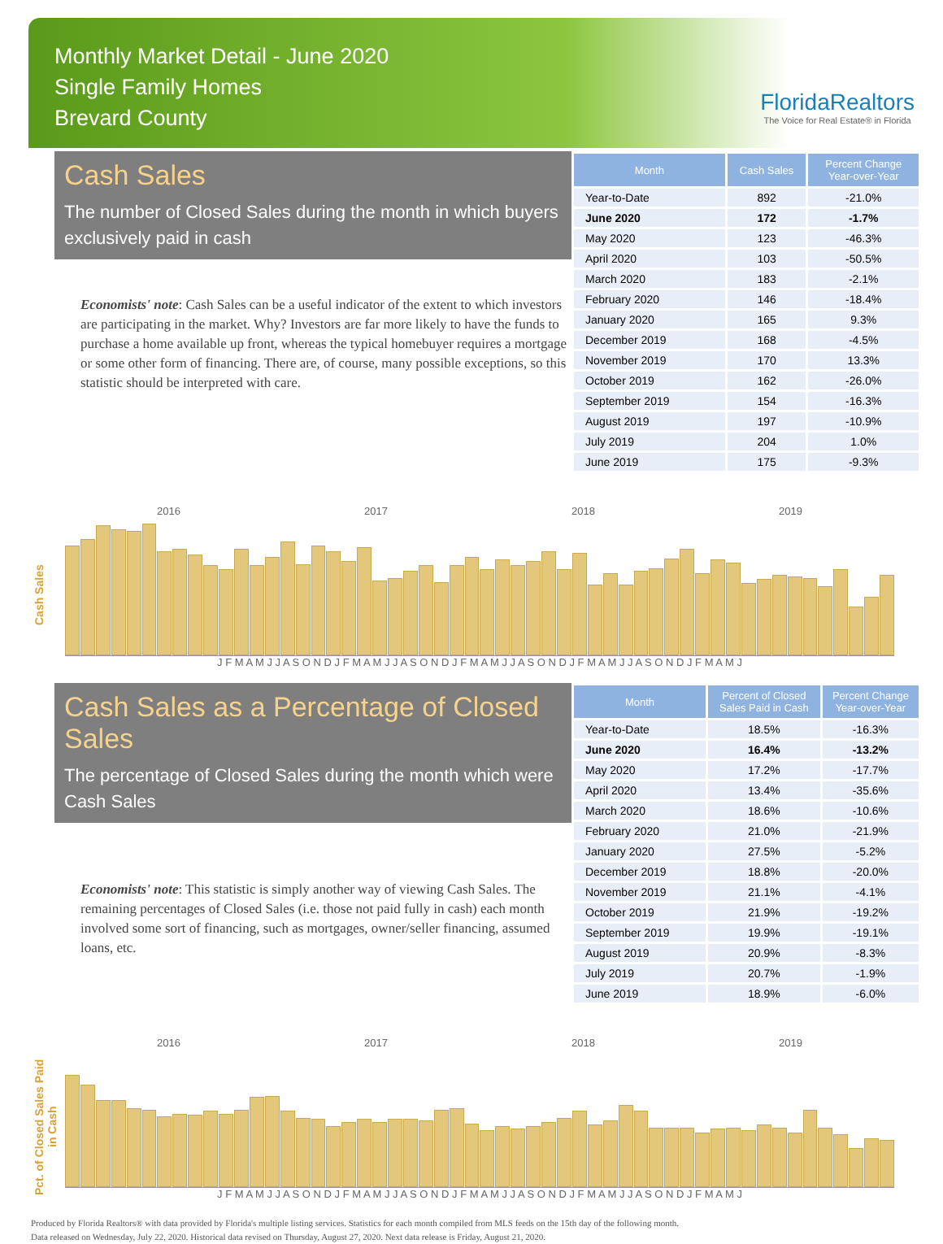Monthly Market Detail - June 2020
Single Family Homes
Brevard County
FloridaRealtors
The Voice for Real Estate® in Florida
Cash Sales
The number of Closed Sales during the month in which buyers exclusively paid in cash
Economists' note: Cash Sales can be a useful indicator of the extent to which investors are participating in the market. Why? Investors are far more likely to have the funds to purchase a home available up front, whereas the typical homebuyer requires a mortgage or some other form of financing. There are, of course, many possible exceptions, so this statistic should be interpreted with care.
| Month | Cash Sales | Percent Change Year-over-Year |
| --- | --- | --- |
| Year-to-Date | 892 | -21.0% |
| June 2020 | 172 | -1.7% |
| May 2020 | 123 | -46.3% |
| April 2020 | 103 | -50.5% |
| March 2020 | 183 | -2.1% |
| February 2020 | 146 | -18.4% |
| January 2020 | 165 | 9.3% |
| December 2019 | 168 | -4.5% |
| November 2019 | 170 | 13.3% |
| October 2019 | 162 | -26.0% |
| September 2019 | 154 | -16.3% |
| August 2019 | 197 | -10.9% |
| July 2019 | 204 | 1.0% |
| June 2019 | 175 | -9.3% |
Cash Sales
2016 2017 2018 2019
J F M A M J J A S O N D J F M A M J J A S O N D J F M A M J J A S O N D J F M A M J J A S O N D J F M A M J
Cash Sales as a Percentage of Closed Sales
The percentage of Closed Sales during the month which were Cash Sales
Economists' note: This statistic is simply another way of viewing Cash Sales. The remaining percentages of Closed Sales (i.e. those not paid fully in cash) each month involved some sort of financing, such as mortgages, owner/seller financing, assumed loans, etc.
| Month | Percent of Closed Sales Paid in Cash | Percent Change Year-over-Year |
| --- | --- | --- |
| Year-to-Date | 18.5% | -16.3% |
| June 2020 | 16.4% | -13.2% |
| May 2020 | 17.2% | -17.7% |
| April 2020 | 13.4% | -35.6% |
| March 2020 | 18.6% | -10.6% |
| February 2020 | 21.0% | -21.9% |
| January 2020 | 27.5% | -5.2% |
| December 2019 | 18.8% | -20.0% |
| November 2019 | 21.1% | -4.1% |
| October 2019 | 21.9% | -19.2% |
| September 2019 | 19.9% | -19.1% |
| August 2019 | 20.9% | -8.3% |
| July 2019 | 20.7% | -1.9% |
| June 2019 | 18.9% | -6.0% |
Pct. of Closed Sales Paid in Cash
2016 2017 2018 2019
J F M A M J J A S O N D J F M A M J J A S O N D J F M A M J J A S O N D J F M A M J J A S O N D J F M A M J
Produced by Florida Realtors® with data provided by Florida's multiple listing services. Statistics for each month compiled from MLS feeds on the 15th day of the following month.
Data released on Wednesday, July 22, 2020. Historical data revised on Thursday, August 27, 2020. Next data release is Friday, August 21, 2020.